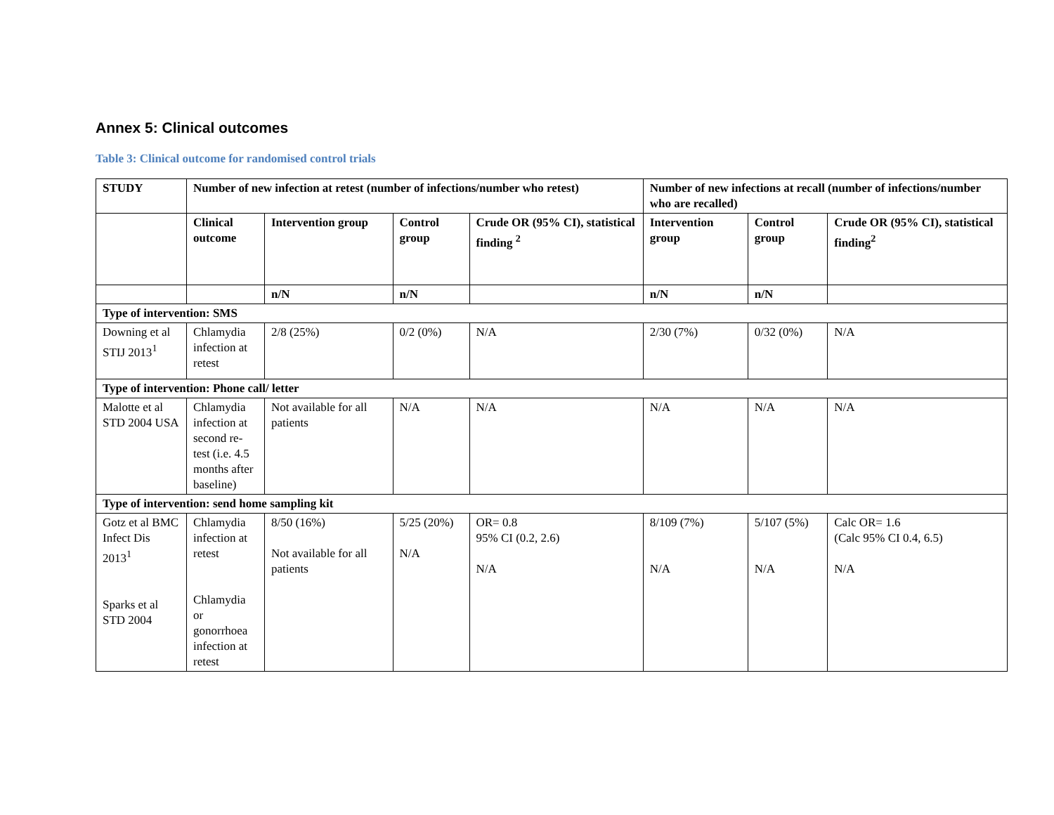Annex 5: Clinical outcomes
Table 3: Clinical outcome for randomised control trials
| STUDY | Number of new infection at retest (number of infections/number who retest) | | | | Number of new infections at recall (number of infections/number who are recalled) | | |
| --- | --- | --- | --- | --- | --- | --- | --- |
| | Clinical outcome | Intervention group | Control group | Crude OR (95% CI), statistical finding <sup>2</sup> | Intervention group | Control group | Crude OR (95% CI), statistical finding<sup>2</sup> |
| | | n/N | n/N | | n/N | n/N | |
| Type of intervention: SMS | | | | | | | |
| Downing et al STIJ 2013<sup>1</sup> | Chlamydia infection at retest | 2/8 (25%) | 0/2 (0%) | N/A | 2/30 (7%) | 0/32 (0%) | N/A |
| Type of intervention: Phone call/ letter | | | | | | | |
| Malotte et al STD 2004 USA | Chlamydia infection at second re-test (i.e. 4.5 months after baseline) | Not available for all patients | N/A | N/A | N/A | N/A | N/A |
| Type of intervention: send home sampling kit | | | | | | | |
| Gotz et al BMC Infect Dis 2013<sup>1</sup> Sparks et al STD 2004 | Chlamydia infection at retest Chlamydia or gonorrhoea infection at retest | 8/50 (16%) Not available for all patients | 5/25 (20%) N/A | OR= 0.8 95% CI (0.2, 2.6) N/A | 8/109 (7%) N/A | 5/107 (5%) N/A | Calc OR= 1.6 (Calc 95% CI 0.4, 6.5) N/A |